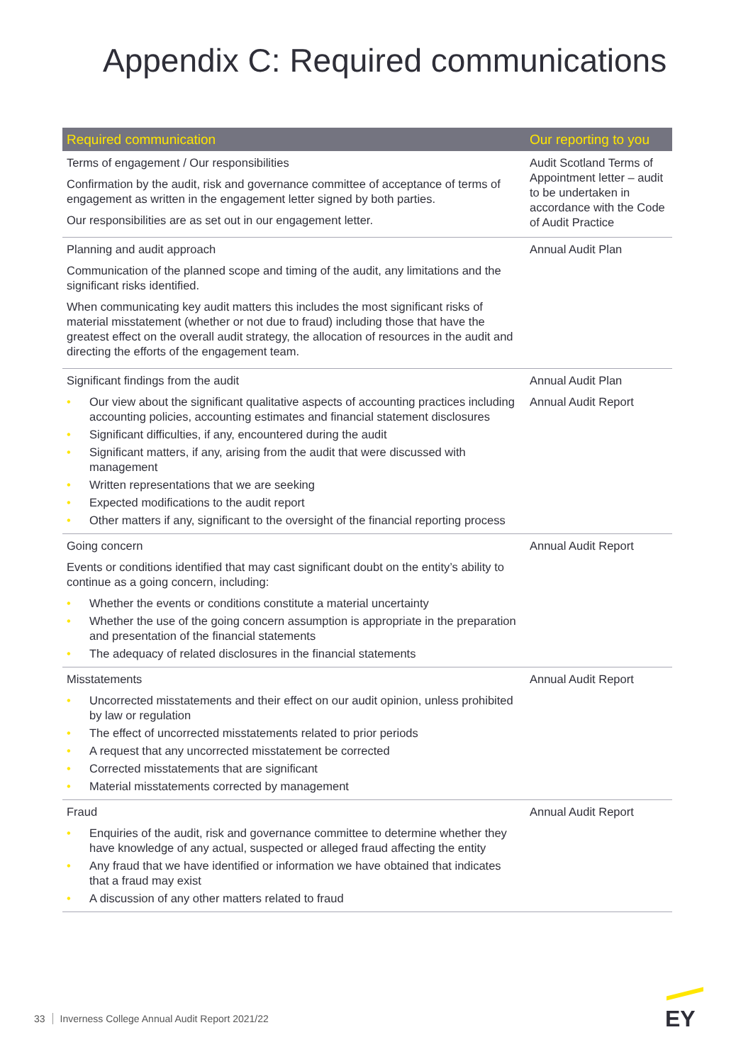Appendix C: Required communications
| Required communication | Our reporting to you |
| --- | --- |
| Terms of engagement / Our responsibilities Confirmation by the audit, risk and governance committee of acceptance of terms of engagement as written in the engagement letter signed by both parties. Our responsibilities are as set out in our engagement letter. | Audit Scotland Terms of Appointment letter – audit to be undertaken in accordance with the Code of Audit Practice |
| Planning and audit approach Communication of the planned scope and timing of the audit, any limitations and the significant risks identified. When communicating key audit matters this includes the most significant risks of material misstatement (whether or not due to fraud) including those that have the greatest effect on the overall audit strategy, the allocation of resources in the audit and directing the efforts of the engagement team. | Annual Audit Plan |
| Significant findings from the audit • Our view about the significant qualitative aspects of accounting practices including accounting policies, accounting estimates and financial statement disclosures • Significant difficulties, if any, encountered during the audit • Significant matters, if any, arising from the audit that were discussed with management • Written representations that we are seeking • Expected modifications to the audit report • Other matters if any, significant to the oversight of the financial reporting process | Annual Audit Plan Annual Audit Report |
| Going concern Events or conditions identified that may cast significant doubt on the entity’s ability to continue as a going concern, including: • Whether the events or conditions constitute a material uncertainty • Whether the use of the going concern assumption is appropriate in the preparation and presentation of the financial statements • The adequacy of related disclosures in the financial statements | Annual Audit Report |
| Misstatements • Uncorrected misstatements and their effect on our audit opinion, unless prohibited by law or regulation • The effect of uncorrected misstatements related to prior periods • A request that any uncorrected misstatement be corrected • Corrected misstatements that are significant • Material misstatements corrected by management | Annual Audit Report |
| Fraud • Enquiries of the audit, risk and governance committee to determine whether they have knowledge of any actual, suspected or alleged fraud affecting the entity • Any fraud that we have identified or information we have obtained that indicates that a fraud may exist • A discussion of any other matters related to fraud | Annual Audit Report |
33 Inverness College Annual Audit Report 2021/22
EY